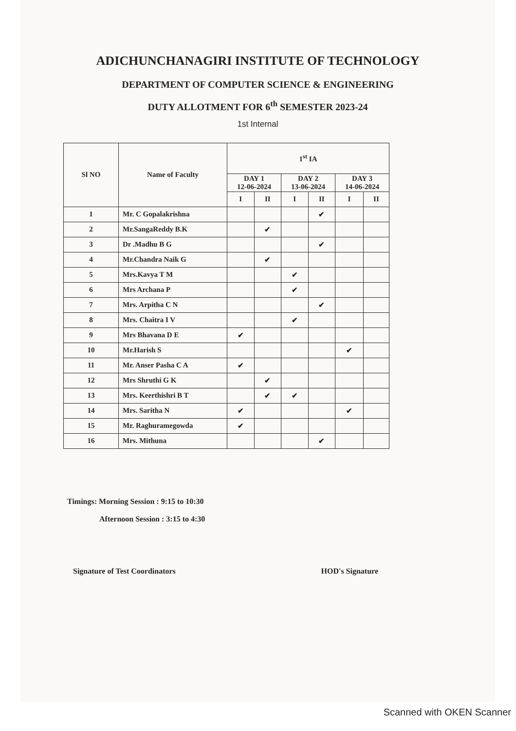ADICHUNCHANAGIRI INSTITUTE OF TECHNOLOGY
DEPARTMENT OF COMPUTER SCIENCE & ENGINEERING
DUTY ALLOTMENT FOR 6<sup>th</sup> SEMESTER 2023-24
1st Internal
| Sl NO | Name of Faculty | 1<sup>st</sup> IA | | | | | |
| --- | --- | --- | --- | --- | --- | --- | --- |
| | | DAY 1 12-06-2024 | | DAY 2 13-06-2024 | | DAY 3 14-06-2024 | |
| | | I | II | I | II | I | II |
| 1 | Mr. C Gopalakrishna | | | | ✔ | | |
| 2 | Mr.SangaReddy B.K | | ✔ | | | | |
| 3 | Dr .Madhu B G | | | | ✔ | | |
| 4 | Mr.Chandra Naik G | | ✔ | | | | |
| 5 | Mrs.Kavya T M | | | ✔ | | | |
| 6 | Mrs Archana P | | | ✔ | | | |
| 7 | Mrs. Arpitha C N | | | | ✔ | | |
| 8 | Mrs. Chaitra I V | | | ✔ | | | |
| 9 | Mrs Bhavana D E | ✔ | | | | | |
| 10 | Mr.Harish S | | | | | ✔ | |
| 11 | Mr. Anser Pasha C A | ✔ | | | | | |
| 12 | Mrs Shruthi G K | | ✔ | | | | |
| 13 | Mrs. Keerthishri B T | | ✔ | ✔ | | | |
| 14 | Mrs. Saritha N | ✔ | | | | ✔ | |
| 15 | Mr. Raghuramegowda | ✔ | | | | | |
| 16 | Mrs. Mithuna | | | | ✔ | | |
Timings: Morning Session : 9:15 to 10:30
Afternoon Session : 3:15 to 4:30
Signature of Test Coordinators HOD's Signature
Scanned with OKEN Scanner